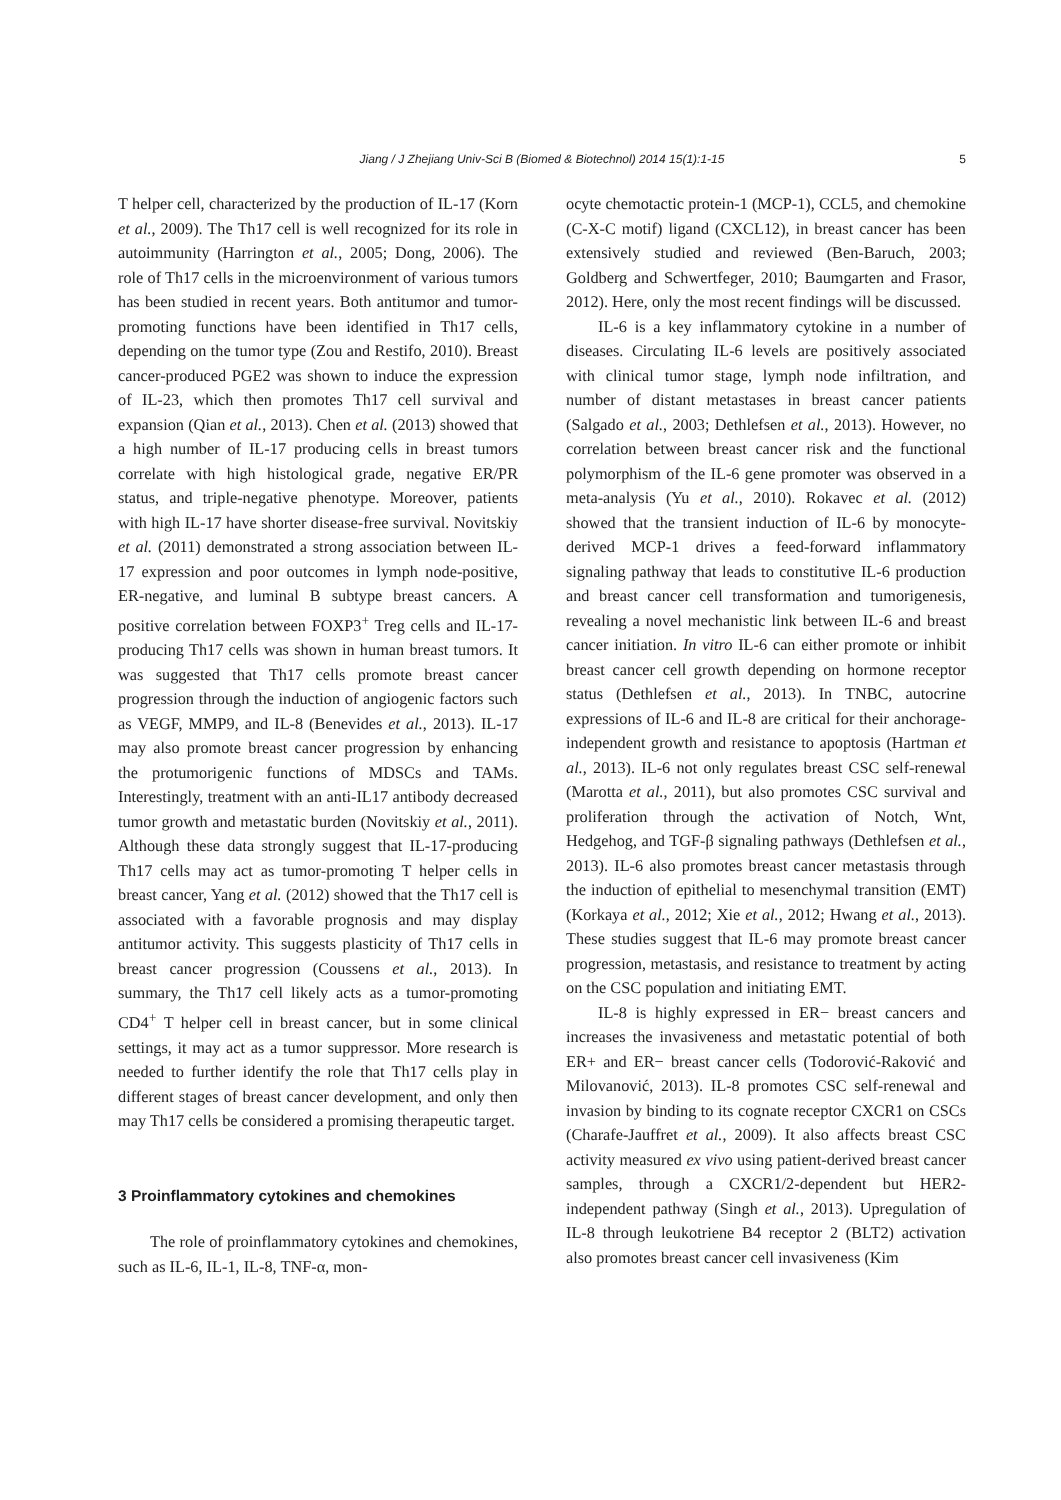Jiang / J Zhejiang Univ-Sci B (Biomed & Biotechnol) 2014 15(1):1-15 5
T helper cell, characterized by the production of IL-17 (Korn et al., 2009). The Th17 cell is well recognized for its role in autoimmunity (Harrington et al., 2005; Dong, 2006). The role of Th17 cells in the microenvironment of various tumors has been studied in recent years. Both antitumor and tumor-promoting functions have been identified in Th17 cells, depending on the tumor type (Zou and Restifo, 2010). Breast cancer-produced PGE2 was shown to induce the expression of IL-23, which then promotes Th17 cell survival and expansion (Qian et al., 2013). Chen et al. (2013) showed that a high number of IL-17 producing cells in breast tumors correlate with high histological grade, negative ER/PR status, and triple-negative phenotype. Moreover, patients with high IL-17 have shorter disease-free survival. Novitskiy et al. (2011) demonstrated a strong association between IL-17 expression and poor outcomes in lymph node-positive, ER-negative, and luminal B subtype breast cancers. A positive correlation between FOXP3<sup>+</sup> Treg cells and IL-17-producing Th17 cells was shown in human breast tumors. It was suggested that Th17 cells promote breast cancer progression through the induction of angiogenic factors such as VEGF, MMP9, and IL-8 (Benevides et al., 2013). IL-17 may also promote breast cancer progression by enhancing the protumorigenic functions of MDSCs and TAMs. Interestingly, treatment with an anti-IL17 antibody decreased tumor growth and metastatic burden (Novitskiy et al., 2011). Although these data strongly suggest that IL-17-producing Th17 cells may act as tumor-promoting T helper cells in breast cancer, Yang et al. (2012) showed that the Th17 cell is associated with a favorable prognosis and may display antitumor activity. This suggests plasticity of Th17 cells in breast cancer progression (Coussens et al., 2013). In summary, the Th17 cell likely acts as a tumor-promoting CD4<sup>+</sup> T helper cell in breast cancer, but in some clinical settings, it may act as a tumor suppressor. More research is needed to further identify the role that Th17 cells play in different stages of breast cancer development, and only then may Th17 cells be considered a promising therapeutic target.
3 Proinflammatory cytokines and chemokines
The role of proinflammatory cytokines and chemokines, such as IL-6, IL-1, IL-8, TNF-α, mon-
ocyte chemotactic protein-1 (MCP-1), CCL5, and chemokine (C-X-C motif) ligand (CXCL12), in breast cancer has been extensively studied and reviewed (Ben-Baruch, 2003; Goldberg and Schwertfeger, 2010; Baumgarten and Frasor, 2012). Here, only the most recent findings will be discussed.
IL-6 is a key inflammatory cytokine in a number of diseases. Circulating IL-6 levels are positively associated with clinical tumor stage, lymph node infiltration, and number of distant metastases in breast cancer patients (Salgado et al., 2003; Dethlefsen et al., 2013). However, no correlation between breast cancer risk and the functional polymorphism of the IL-6 gene promoter was observed in a meta-analysis (Yu et al., 2010). Rokavec et al. (2012) showed that the transient induction of IL-6 by monocyte-derived MCP-1 drives a feed-forward inflammatory signaling pathway that leads to constitutive IL-6 production and breast cancer cell transformation and tumorigenesis, revealing a novel mechanistic link between IL-6 and breast cancer initiation. In vitro IL-6 can either promote or inhibit breast cancer cell growth depending on hormone receptor status (Dethlefsen et al., 2013). In TNBC, autocrine expressions of IL-6 and IL-8 are critical for their anchorage-independent growth and resistance to apoptosis (Hartman et al., 2013). IL-6 not only regulates breast CSC self-renewal (Marotta et al., 2011), but also promotes CSC survival and proliferation through the activation of Notch, Wnt, Hedgehog, and TGF-β signaling pathways (Dethlefsen et al., 2013). IL-6 also promotes breast cancer metastasis through the induction of epithelial to mesenchymal transition (EMT) (Korkaya et al., 2012; Xie et al., 2012; Hwang et al., 2013). These studies suggest that IL-6 may promote breast cancer progression, metastasis, and resistance to treatment by acting on the CSC population and initiating EMT.
IL-8 is highly expressed in ER− breast cancers and increases the invasiveness and metastatic potential of both ER+ and ER− breast cancer cells (Todorović-Raković and Milovanović, 2013). IL-8 promotes CSC self-renewal and invasion by binding to its cognate receptor CXCR1 on CSCs (Charafe-Jauffret et al., 2009). It also affects breast CSC activity measured ex vivo using patient-derived breast cancer samples, through a CXCR1/2-dependent but HER2-independent pathway (Singh et al., 2013). Upregulation of IL-8 through leukotriene B4 receptor 2 (BLT2) activation also promotes breast cancer cell invasiveness (Kim